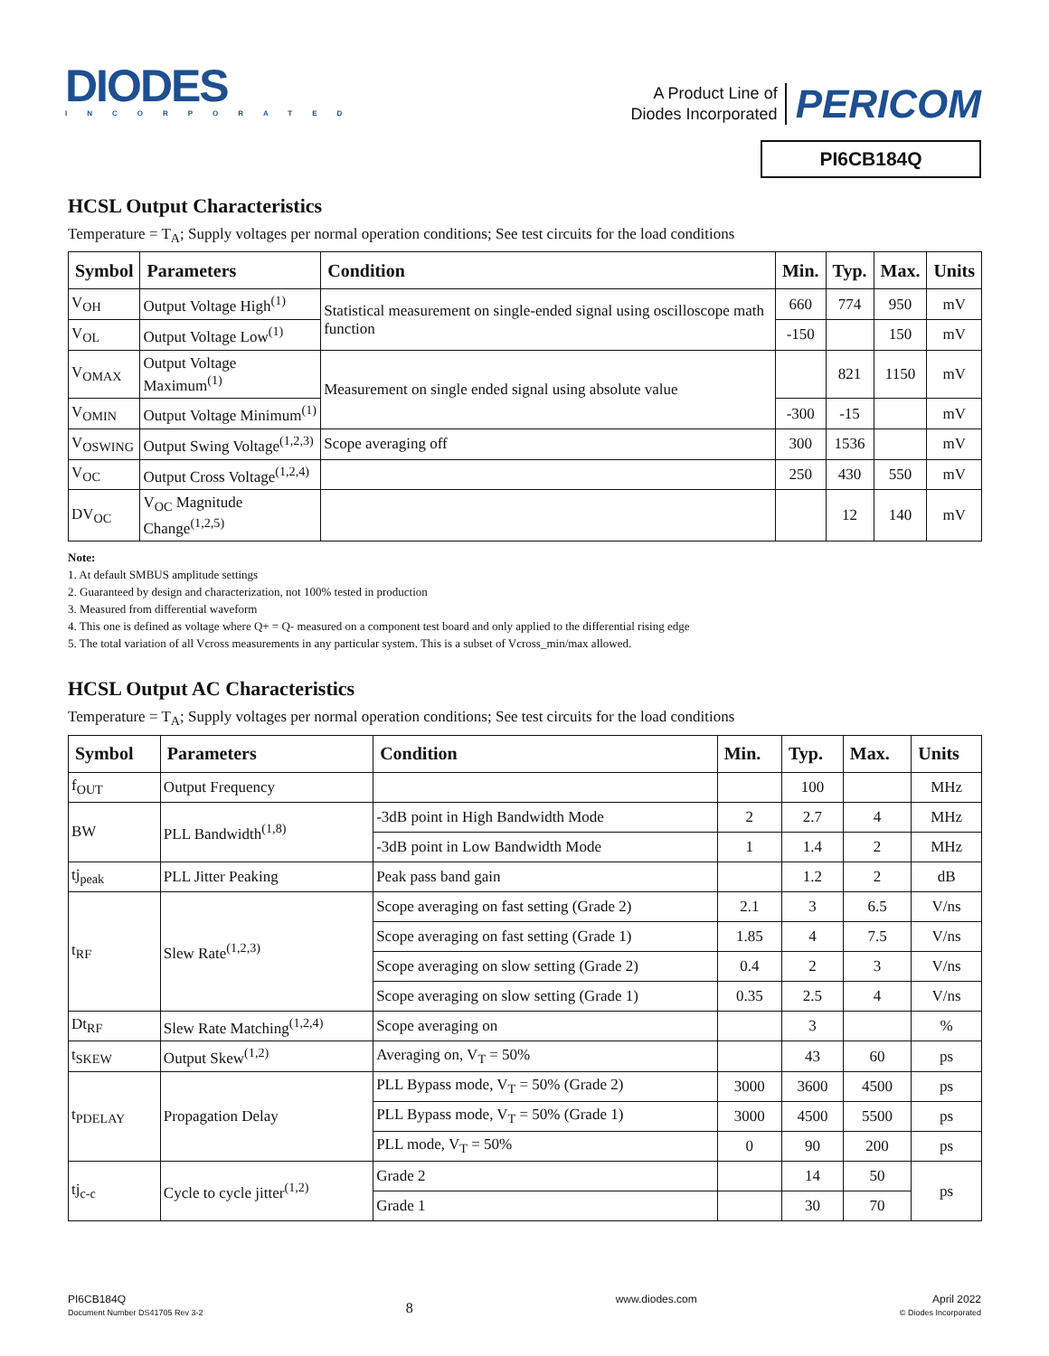DIODES
INCORPORATED
A Product Line of
Diodes Incorporated
PERICOM
PI6CB184Q
HCSL Output Characteristics
Temperature = T<sub>A</sub>; Supply voltages per normal operation conditions; See test circuits for the load conditions
| Symbol | Parameters | Condition | Min. | Typ. | Max. | Units |
| --- | --- | --- | --- | --- | --- | --- |
| V<sub>OH</sub> | Output Voltage High<sup>(1)</sup> | Statistical measurement on single-ended signal using oscilloscope math function | 660 | 774 | 950 | mV |
| V<sub>OL</sub> | Output Voltage Low<sup>(1)</sup> | | -150 | | 150 | mV |
| V<sub>OMAX</sub> | Output Voltage Maximum<sup>(1)</sup> | Measurement on single ended signal using absolute value | | 821 | 1150 | mV |
| V<sub>OMIN</sub> | Output Voltage Minimum<sup>(1)</sup> | | -300 | -15 | | mV |
| V<sub>OSWING</sub> | Output Swing Voltage<sup>(1,2,3)</sup> | Scope averaging off | 300 | 1536 | | mV |
| V<sub>OC</sub> | Output Cross Voltage<sup>(1,2,4)</sup> | | 250 | 430 | 550 | mV |
| DV<sub>OC</sub> | V<sub>OC</sub> Magnitude Change<sup>(1,2,5)</sup> | | | 12 | 140 | mV |
Note:
1. At default SMBUS amplitude settings
2. Guaranteed by design and characterization, not 100% tested in production
3. Measured from differential waveform
4. This one is defined as voltage where Q+ = Q- measured on a component test board and only applied to the differential rising edge
5. The total variation of all Vcross measurements in any particular system. This is a subset of Vcross_min/max allowed.
HCSL Output AC Characteristics
Temperature = T<sub>A</sub>; Supply voltages per normal operation conditions; See test circuits for the load conditions
| Symbol | Parameters | Condition | Min. | Typ. | Max. | Units |
| --- | --- | --- | --- | --- | --- | --- |
| f<sub>OUT</sub> | Output Frequency | | | 100 | | MHz |
| BW | PLL Bandwidth<sup>(1,8)</sup> | -3dB point in High Bandwidth Mode | 2 | 2.7 | 4 | MHz |
| | | -3dB point in Low Bandwidth Mode | 1 | 1.4 | 2 | MHz |
| tj<sub>peak</sub> | PLL Jitter Peaking | Peak pass band gain | | 1.2 | 2 | dB |
| t<sub>RF</sub> | Slew Rate<sup>(1,2,3)</sup> | Scope averaging on fast setting (Grade 2) | 2.1 | 3 | 6.5 | V/ns |
| | | Scope averaging on fast setting (Grade 1) | 1.85 | 4 | 7.5 | V/ns |
| | | Scope averaging on slow setting (Grade 2) | 0.4 | 2 | 3 | V/ns |
| | | Scope averaging on slow setting (Grade 1) | 0.35 | 2.5 | 4 | V/ns |
| Dt<sub>RF</sub> | Slew Rate Matching<sup>(1,2,4)</sup> | Scope averaging on | | 3 | | % |
| t<sub>SKEW</sub> | Output Skew<sup>(1,2)</sup> | Averaging on, V<sub>T</sub> = 50% | | 43 | 60 | ps |
| t<sub>PDELAY</sub> | Propagation Delay | PLL Bypass mode, V<sub>T</sub> = 50% (Grade 2) | 3000 | 3600 | 4500 | ps |
| | | PLL Bypass mode, V<sub>T</sub> = 50% (Grade 1) | 3000 | 4500 | 5500 | ps |
| | | PLL mode, V<sub>T</sub> = 50% | 0 | 90 | 200 | ps |
| tj<sub>c-c</sub> | Cycle to cycle jitter<sup>(1,2)</sup> | Grade 2 | | 14 | 50 | ps |
| | | Grade 1 | | 30 | 70 | |
PI6CB184Q
Document Number DS41705 Rev 3-2
8
www.diodes.com April 2022
© Diodes Incorporated